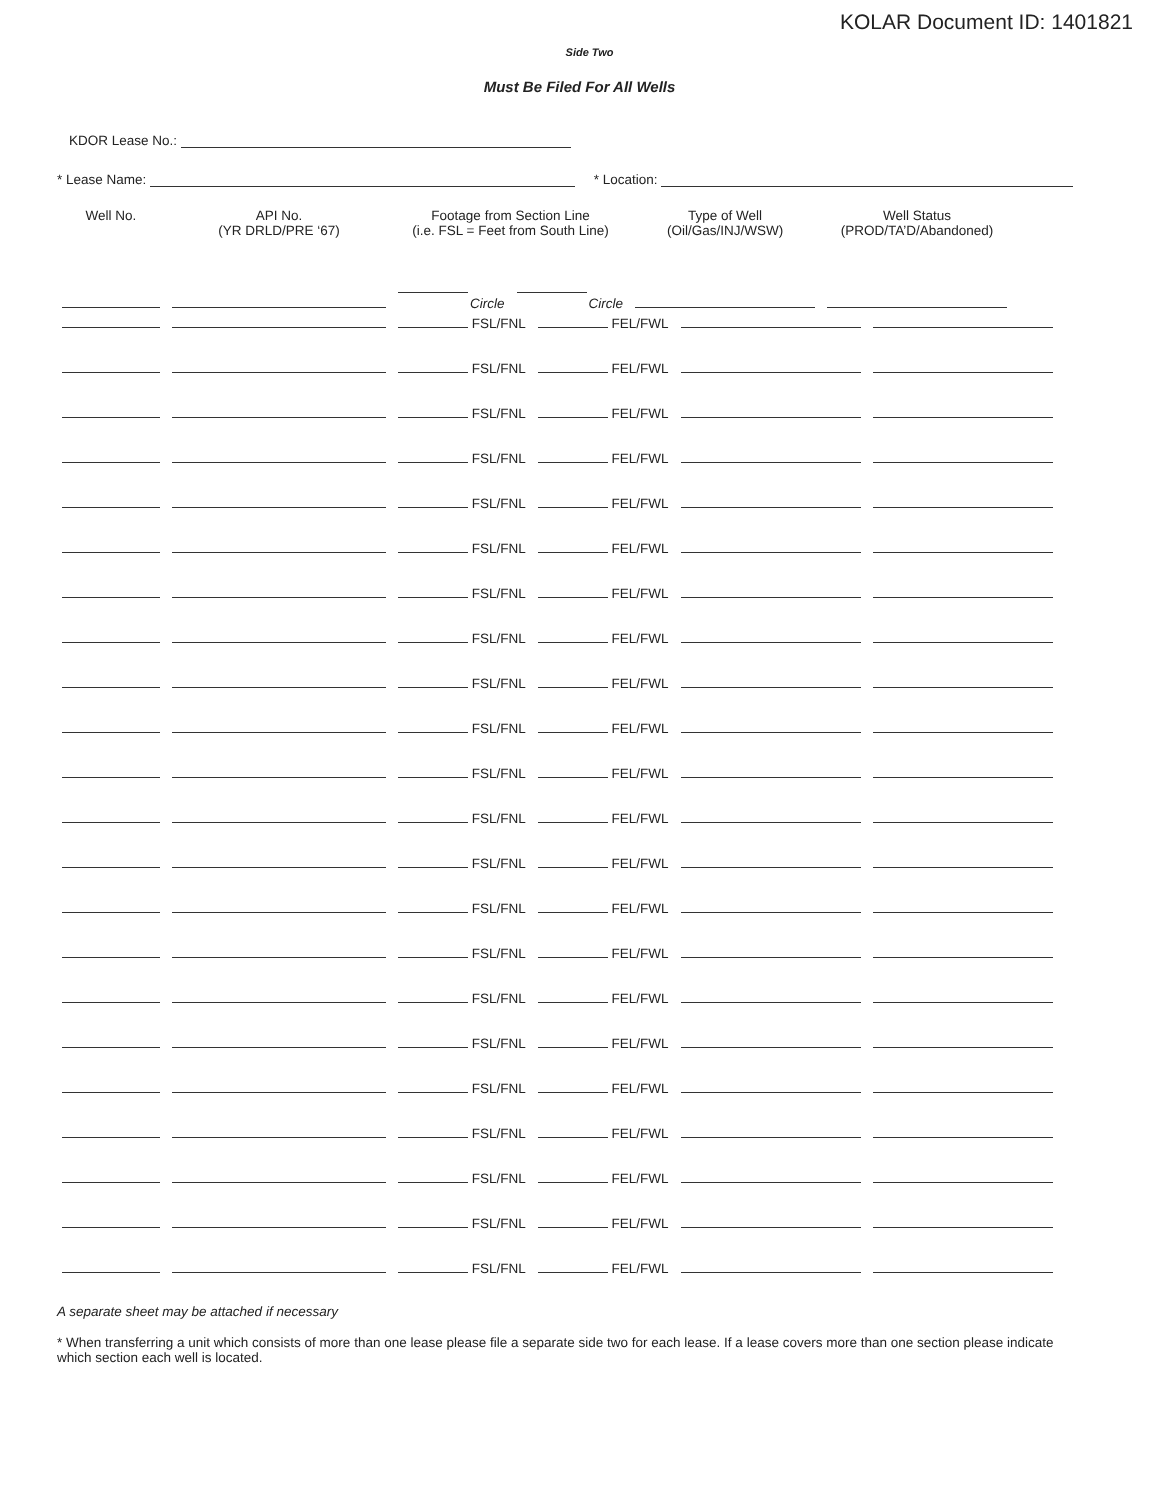KOLAR Document ID: 1401821
Side Two
Must Be Filed For All Wells
KDOR Lease No.:
* Lease Name:
* Location:
| Well No. | API No. (YR DRLD/PRE ‘67) | Footage from Section Line (i.e. FSL = Feet from South Line) | | Type of Well (Oil/Gas/INJ/WSW) | Well Status (PROD/TA’D/Abandoned) |
| --- | --- | --- | --- | --- | --- |
| | | Circle | Circle | | |
| | | FSL/FNL | FEL/FWL | | |
| | | FSL/FNL | FEL/FWL | | |
| | | FSL/FNL | FEL/FWL | | |
| | | FSL/FNL | FEL/FWL | | |
| | | FSL/FNL | FEL/FWL | | |
| | | FSL/FNL | FEL/FWL | | |
| | | FSL/FNL | FEL/FWL | | |
| | | FSL/FNL | FEL/FWL | | |
| | | FSL/FNL | FEL/FWL | | |
| | | FSL/FNL | FEL/FWL | | |
| | | FSL/FNL | FEL/FWL | | |
| | | FSL/FNL | FEL/FWL | | |
| | | FSL/FNL | FEL/FWL | | |
| | | FSL/FNL | FEL/FWL | | |
| | | FSL/FNL | FEL/FWL | | |
| | | FSL/FNL | FEL/FWL | | |
| | | FSL/FNL | FEL/FWL | | |
| | | FSL/FNL | FEL/FWL | | |
| | | FSL/FNL | FEL/FWL | | |
| | | FSL/FNL | FEL/FWL | | |
| | | FSL/FNL | FEL/FWL | | |
| | | FSL/FNL | FEL/FWL | | |
A separate sheet may be attached if necessary
* When transferring a unit which consists of more than one lease please file a separate side two for each lease. If a lease covers more than one section please indicate which section each well is located.